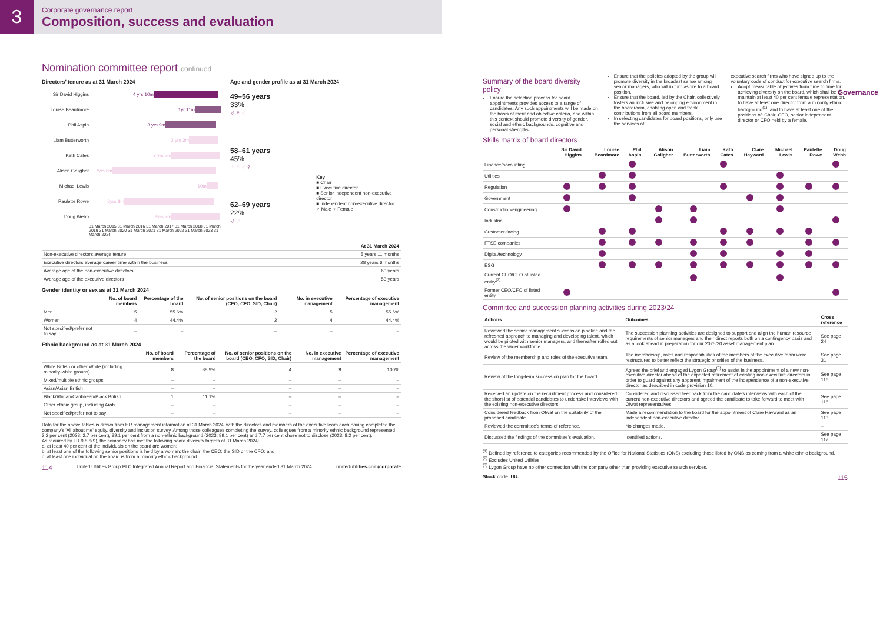3
Corporate governance report
Composition, success and evaluation
Nomination committee report continued
Directors’ tenure as at 31 March 2024
Sir David Higgins 4 yrs 10m
Louise Beardmore 1yr 11m
Phil Aspin 3 yrs 9m
Liam Butterworth 2 yrs 3m
Kath Cates 3 yrs 7m
Alison Goligher 7yrs 8m
Michael Lewis 10m
Paulette Rowe 6yrs 8m
Doug Webb 3yrs 7m
31 March 2015 31 March 2016 31 March 2017 31 March 2018 31 March 2019 31 March 2020 31 March 2021 31 March 2022 31 March 2023 31 March 2024
Age and gender profile as at 31 March 2024
49–56 years
33%
♂♀♂
58–61 years
45%
♀♀♂♀
62–69 years
22%
♂♂
Key
■ Chair
■ Executive director
■ Senior independent non-executive director
■ Independent non-executive director
♂ Male ♀ Female
| | At 31 March 2024 |
| --- | --- |
| Non-executive directors average tenure | 5 years 11 months |
| Executive directors average career time within the business | 28 years 6 months |
| Average age of the non-executive directors | 60 years |
| Average age of the executive directors | 53 years |
Gender identity or sex as at 31 March 2024
| | No. of board members | Percentage of the board | No. of senior positions on the board (CEO, CFO, SID, Chair) | No. in executive management | Percentage of executive management |
| --- | --- | --- | --- | --- | --- |
| Men | 5 | 55.6% | 2 | 5 | 55.6% |
| Women | 4 | 44.4% | 2 | 4 | 44.4% |
| Not specified/prefer not to say | – | – | – | – | – |
Ethnic background as at 31 March 2024
| | No. of board members | Percentage of the board | No. of senior positions on the board (CEO, CFO, SID, Chair) | No. in executive management | Percentage of executive management |
| --- | --- | --- | --- | --- | --- |
| White British or other White (including minority-white groups) | 8 | 88.9% | 4 | 9 | 100% |
| Mixed/multiple ethnic groups | – | – | – | – | – |
| Asian/Asian British | – | – | – | – | – |
| Black/African/Caribbean/Black British | 1 | 11.1% | – | – | – |
| Other ethnic group, including Arab | – | – | – | – | – |
| Not specified/prefer not to say | – | – | – | – | – |
Data for the above tables is drawn from HR management information at 31 March 2024, with the directors and members of the executive team each having completed the company's 'All about me' equity, diversity and inclusion survey. Among those colleagues completing the survey, colleagues from a minority ethnic background represented 3.2 per cent (2023: 2.7 per cent), 89.1 per cent from a non-ethnic background (2023: 89.1 per cent) and 7.7 per cent chose not to disclose (2023: 8.2 per cent).
As required by LR 9.8.6(9), the company has met the following board diversity targets at 31 March 2024:
a. at least 40 per cent of the individuals on the board are women;
b. at least one of the following senior positions is held by a woman: the chair; the CEO; the SID or the CFO; and
c. at least one individual on the board is from a minority ethnic background.
114 United Utilities Group PLC Integrated Annual Report and Financial Statements for the year ended 31 March 2024 unitedutilities.com/corporate
Governance
Summary of the board diversity policy
Ensure the selection process for board appointments provides access to a range of candidates. Any such appointments will be made on the basis of merit and objective criteria, and within this context should promote diversity of gender, social and ethnic backgrounds, cognitive and personal strengths.
Ensure that the policies adopted by the group will promote diversity in the broadest sense among senior managers, who will in turn aspire to a board position.
Ensure that the board, led by the Chair, collectively fosters an inclusive and belonging environment in the boardroom, enabling open and frank contributions from all board members.
In selecting candidates for board positions, only use the services of
executive search firms who have signed up to the voluntary code of conduct for executive search firms.
Adopt measurable objectives from time to time for achieving diversity on the board, which shall be to maintain at least 40 per cent female representation, to have at least one director from a minority ethnic background<sup>(1)</sup>, and to have at least one of the positions of: Chair, CEO, senior independent director or CFO held by a female.
Skills matrix of board directors
| | Sir David Higgins | Louise Beardmore | Phil Aspin | Alison Goligher | Liam Butterworth | Kath Cates | Clare Hayward | Michael Lewis | Paulette Rowe | Doug Webb |
| --- | --- | --- | --- | --- | --- | --- | --- | --- | --- | --- |
| Finance/accounting | | | | | | | | | | |
| Utilities | | | | | | | | | | |
| Regulation | | | | | | | | | | |
| Government | | | | | | | | | | |
| Construction/engineering | | | | | | | | | | |
| Industrial | | | | | | | | | | |
| Customer-facing | | | | | | | | | | |
| FTSE companies | | | | | | | | | | |
| Digital/technology | | | | | | | | | | |
| ESG | | | | | | | | | | |
| Current CEO/CFO of listed entity<sup>(2)</sup> | | | | | | | | | | |
| Former CEO/CFO of listed entity | | | | | | | | | | |
Committee and succession planning activities during 2023/24
| Actions | Outcomes | Cross reference |
| --- | --- | --- |
| Reviewed the senior management succession pipeline and the refreshed approach to managing and developing talent, which would be piloted with senior managers, and thereafter rolled out across the wider workforce. | The succession planning activities are designed to support and align the human resource requirements of senior managers and their direct reports both on a contingency basis and as a look ahead in preparation for our 2025/30 asset management plan. | See page 24 |
| Review of the membership and roles of the executive team. | The membership, roles and responsibilities of the members of the executive team were restructured to better reflect the strategic priorities of the business. | See page 31 |
| Review of the long-term succession plan for the board. | Agreed the brief and engaged Lygon Group<sup>(3)</sup> to assist in the appointment of a new non-executive director ahead of the expected retirement of existing non-executive directors in order to guard against any apparent impairment of the independence of a non-executive director as described in code provision 10. | See page 116 |
| Received an update on the recruitment process and considered the short-list of potential candidates to undertake interviews with the existing non-executive directors. | Considered and discussed feedback from the candidate’s interviews with each of the current non-executive directors and agreed the candidate to take forward to meet with Ofwat representatives. | See page 116 |
| Considered feedback from Ofwat on the suitability of the proposed candidate. | Made a recommendation to the board for the appointment of Clare Hayward as an independent non-executive director. | See page 113 |
| Reviewed the committee’s terms of reference. | No changes made. | – |
| Discussed the findings of the committee’s evaluation. | Identified actions. | See page 117 |
<sup>(1)</sup> Defined by reference to categories recommended by the Office for National Statistics (ONS) excluding those listed by ONS as coming from a white ethnic background.
<sup>(2)</sup> Excludes United Utilities.
<sup>(3)</sup> Lygon Group have no other connection with the company other than providing executive search services.
Stock code: UU. 115